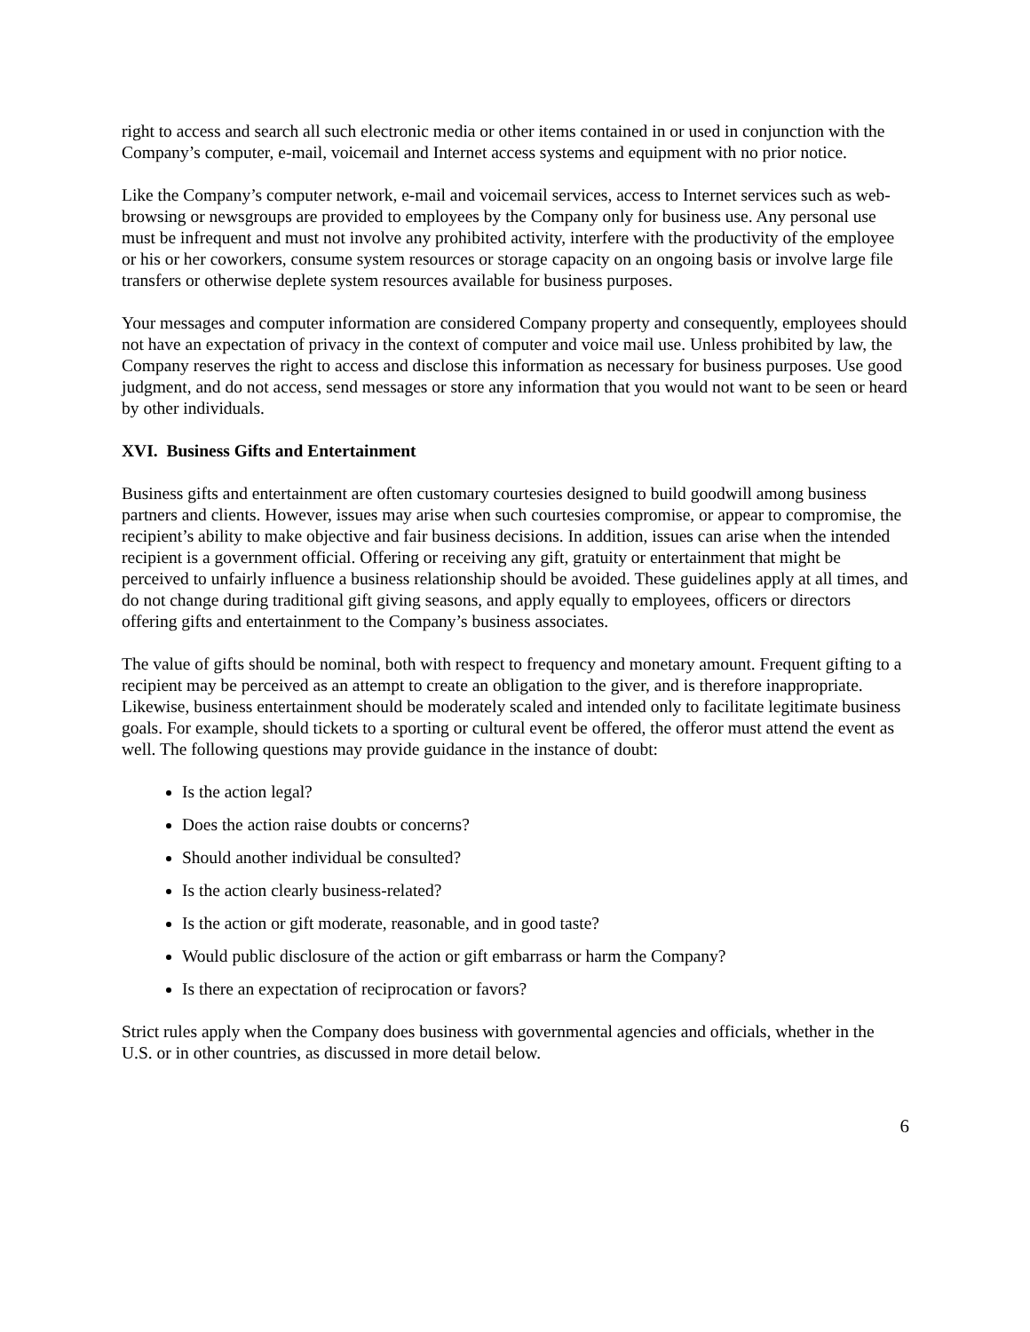right to access and search all such electronic media or other items contained in or used in conjunction with the Company’s computer, e-mail, voicemail and Internet access systems and equipment with no prior notice.
Like the Company’s computer network, e-mail and voicemail services, access to Internet services such as web-browsing or newsgroups are provided to employees by the Company only for business use. Any personal use must be infrequent and must not involve any prohibited activity, interfere with the productivity of the employee or his or her coworkers, consume system resources or storage capacity on an ongoing basis or involve large file transfers or otherwise deplete system resources available for business purposes.
Your messages and computer information are considered Company property and consequently, employees should not have an expectation of privacy in the context of computer and voice mail use. Unless prohibited by law, the Company reserves the right to access and disclose this information as necessary for business purposes. Use good judgment, and do not access, send messages or store any information that you would not want to be seen or heard by other individuals.
XVI. Business Gifts and Entertainment
Business gifts and entertainment are often customary courtesies designed to build goodwill among business partners and clients. However, issues may arise when such courtesies compromise, or appear to compromise, the recipient’s ability to make objective and fair business decisions. In addition, issues can arise when the intended recipient is a government official. Offering or receiving any gift, gratuity or entertainment that might be perceived to unfairly influence a business relationship should be avoided. These guidelines apply at all times, and do not change during traditional gift giving seasons, and apply equally to employees, officers or directors offering gifts and entertainment to the Company’s business associates.
The value of gifts should be nominal, both with respect to frequency and monetary amount. Frequent gifting to a recipient may be perceived as an attempt to create an obligation to the giver, and is therefore inappropriate. Likewise, business entertainment should be moderately scaled and intended only to facilitate legitimate business goals. For example, should tickets to a sporting or cultural event be offered, the offeror must attend the event as well. The following questions may provide guidance in the instance of doubt:
Is the action legal?
Does the action raise doubts or concerns?
Should another individual be consulted?
Is the action clearly business-related?
Is the action or gift moderate, reasonable, and in good taste?
Would public disclosure of the action or gift embarrass or harm the Company?
Is there an expectation of reciprocation or favors?
Strict rules apply when the Company does business with governmental agencies and officials, whether in the U.S. or in other countries, as discussed in more detail below.
6